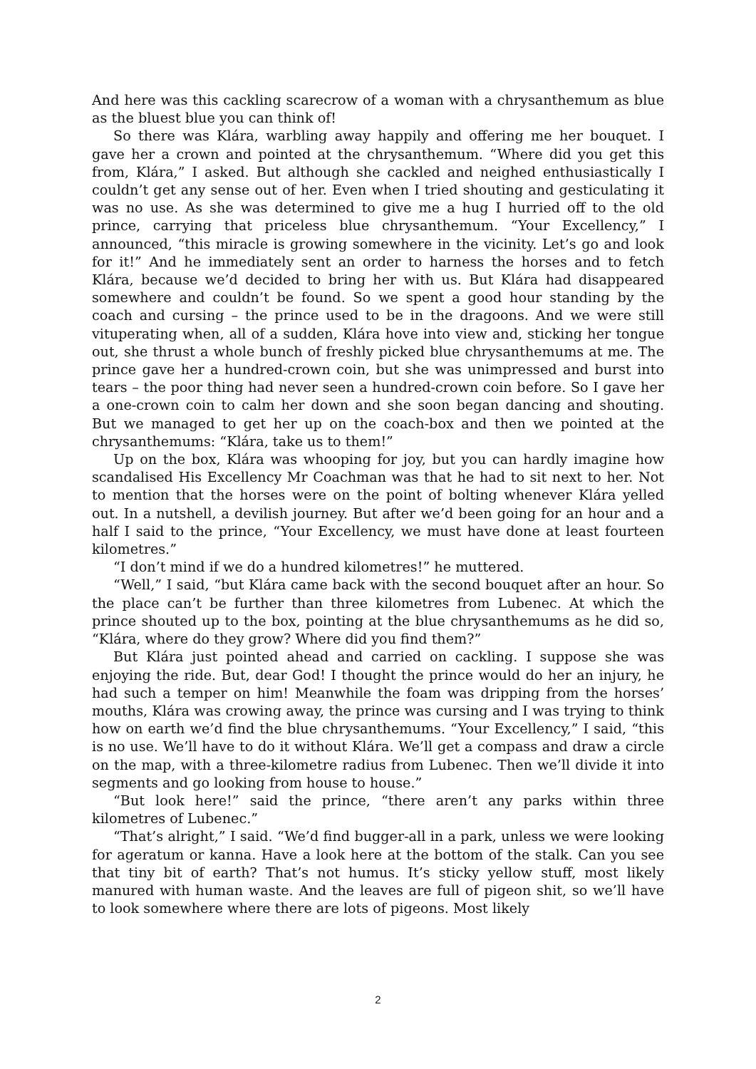And here was this cackling scarecrow of a woman with a chrysanthemum as blue as the bluest blue you can think of!
So there was Klára, warbling away happily and offering me her bouquet. I gave her a crown and pointed at the chrysanthemum. “Where did you get this from, Klára,” I asked. But although she cackled and neighed enthusiastically I couldn’t get any sense out of her. Even when I tried shouting and gesticulating it was no use. As she was determined to give me a hug I hurried off to the old prince, carrying that priceless blue chrysanthemum. “Your Excellency,” I announced, “this miracle is growing somewhere in the vicinity. Let’s go and look for it!” And he immediately sent an order to harness the horses and to fetch Klára, because we’d decided to bring her with us. But Klára had disappeared somewhere and couldn’t be found. So we spent a good hour standing by the coach and cursing – the prince used to be in the dragoons. And we were still vituperating when, all of a sudden, Klára hove into view and, sticking her tongue out, she thrust a whole bunch of freshly picked blue chrysanthemums at me. The prince gave her a hundred-crown coin, but she was unimpressed and burst into tears – the poor thing had never seen a hundred-crown coin before. So I gave her a one-crown coin to calm her down and she soon began dancing and shouting. But we managed to get her up on the coach-box and then we pointed at the chrysanthemums: “Klára, take us to them!”
Up on the box, Klára was whooping for joy, but you can hardly imagine how scandalised His Excellency Mr Coachman was that he had to sit next to her. Not to mention that the horses were on the point of bolting whenever Klára yelled out. In a nutshell, a devilish journey. But after we’d been going for an hour and a half I said to the prince, “Your Excellency, we must have done at least fourteen kilometres.”
“I don’t mind if we do a hundred kilometres!” he muttered.
“Well,” I said, “but Klára came back with the second bouquet after an hour. So the place can’t be further than three kilometres from Lubenec. At which the prince shouted up to the box, pointing at the blue chrysanthemums as he did so, “Klára, where do they grow? Where did you find them?”
But Klára just pointed ahead and carried on cackling. I suppose she was enjoying the ride. But, dear God! I thought the prince would do her an injury, he had such a temper on him! Meanwhile the foam was dripping from the horses’ mouths, Klára was crowing away, the prince was cursing and I was trying to think how on earth we’d find the blue chrysanthemums. “Your Excellency,” I said, “this is no use. We’ll have to do it without Klára. We’ll get a compass and draw a circle on the map, with a three-kilometre radius from Lubenec. Then we’ll divide it into segments and go looking from house to house.”
“But look here!” said the prince, “there aren’t any parks within three kilometres of Lubenec.”
“That’s alright,” I said. “We’d find bugger-all in a park, unless we were looking for ageratum or kanna. Have a look here at the bottom of the stalk. Can you see that tiny bit of earth? That’s not humus. It’s sticky yellow stuff, most likely manured with human waste. And the leaves are full of pigeon shit, so we’ll have to look somewhere where there are lots of pigeons. Most likely
2